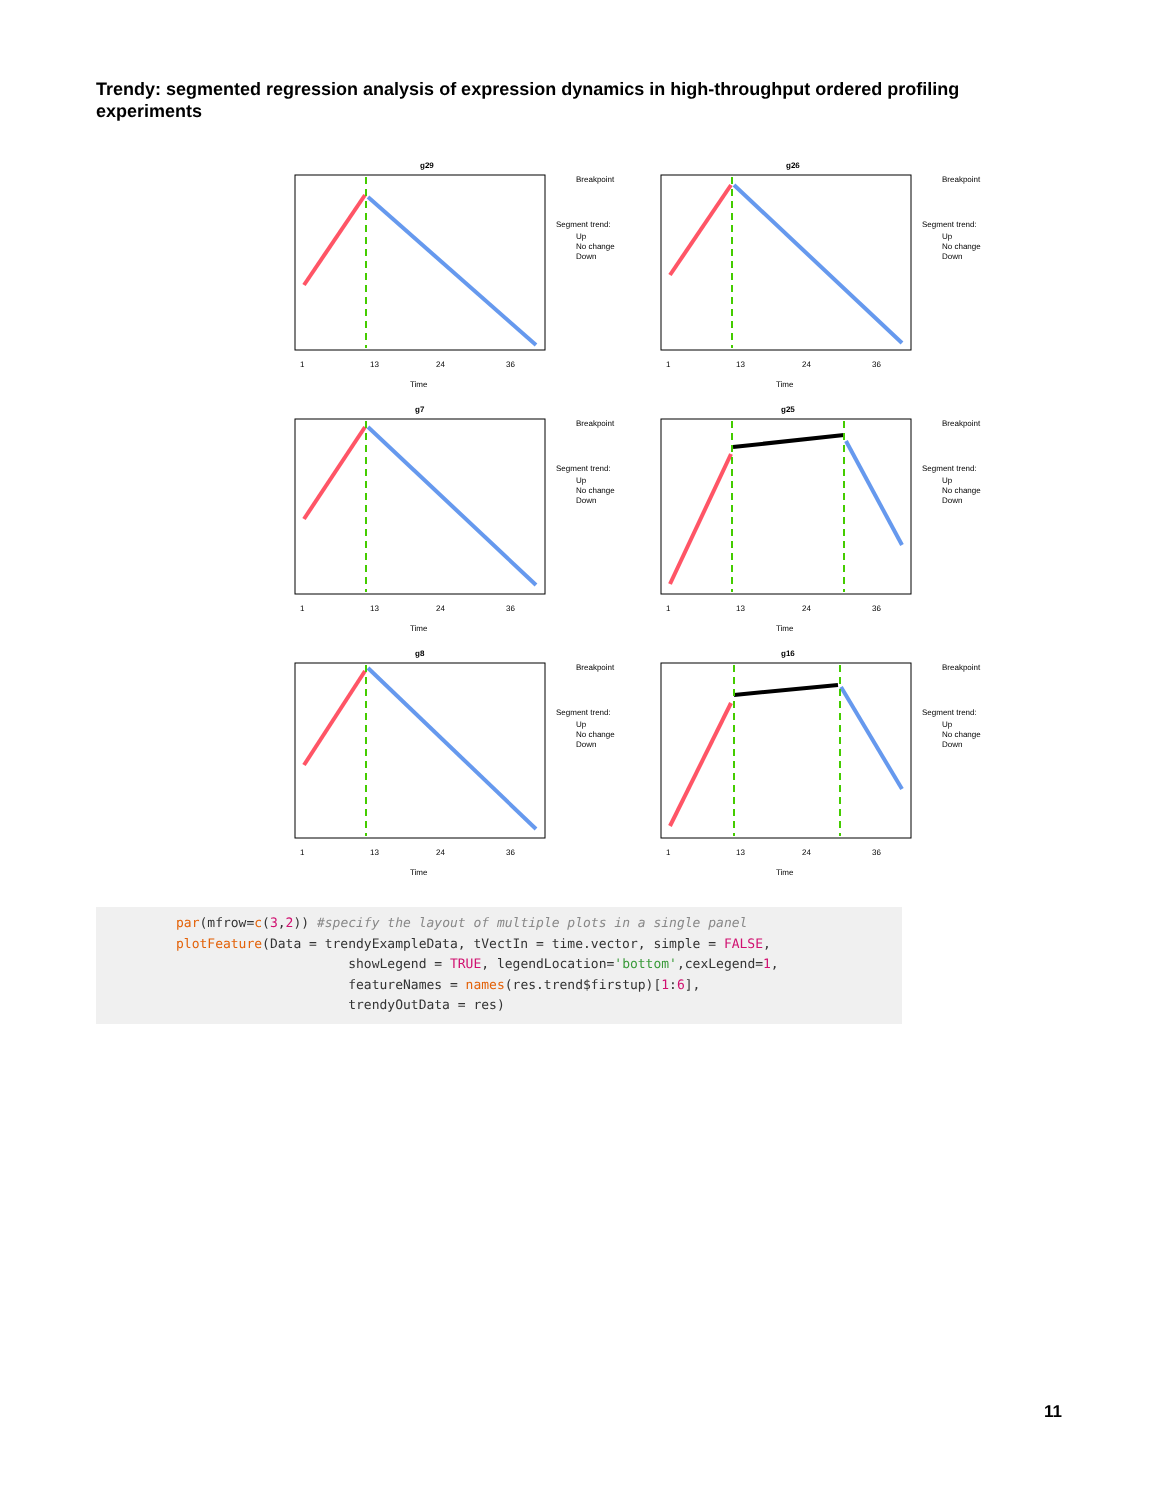Trendy: segmented regression analysis of expression dynamics in high-throughput ordered profiling experiments
g29
1
13
24
36
Time
Breakpoint
Segment trend:
Up
No change
Down
g26
1
13
24
36
Time
Breakpoint
Segment trend:
Up
No change
Down
g7
1
13
24
36
Time
Breakpoint
Segment trend:
Up
No change
Down
g25
1
13
24
36
Time
Breakpoint
Segment trend:
Up
No change
Down
g8
1
13
24
36
Time
Breakpoint
Segment trend:
Up
No change
Down
g16
1
13
24
36
Time
Breakpoint
Segment trend:
Up
No change
Down
par(mfrow=c(3,2)) #specify the layout of multiple plots in a single panel
plotFeature(Data = trendyExampleData, tVectIn = time.vector, simple = FALSE,
                      showLegend = TRUE, legendLocation='bottom',cexLegend=1,
                      featureNames = names(res.trend$firstup)[1:6],
                      trendyOutData = res)
11